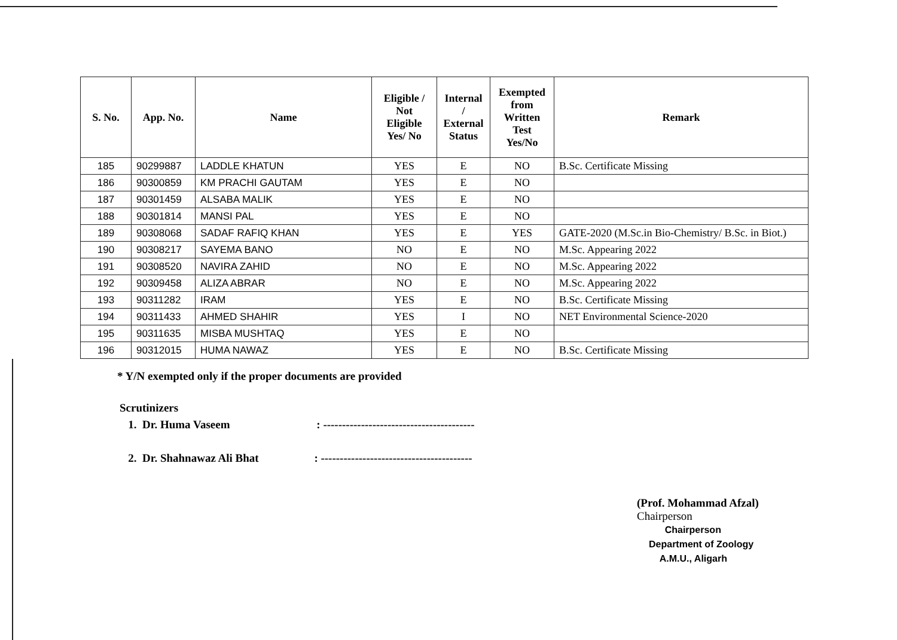| S. No. | App. No. | Name | Eligible / Not Eligible Yes/ No | Internal / External Status | Exempted from Written Test Yes/No | Remark |
| --- | --- | --- | --- | --- | --- | --- |
| 185 | 90299887 | LADDLE KHATUN | YES | E | NO | B.Sc. Certificate Missing |
| 186 | 90300859 | KM PRACHI GAUTAM | YES | E | NO | |
| 187 | 90301459 | ALSABA MALIK | YES | E | NO | |
| 188 | 90301814 | MANSI PAL | YES | E | NO | |
| 189 | 90308068 | SADAF RAFIQ KHAN | YES | E | YES | GATE-2020 (M.Sc.in Bio-Chemistry/ B.Sc. in Biot.) |
| 190 | 90308217 | SAYEMA BANO | NO | E | NO | M.Sc. Appearing 2022 |
| 191 | 90308520 | NAVIRA ZAHID | NO | E | NO | M.Sc. Appearing 2022 |
| 192 | 90309458 | ALIZA ABRAR | NO | E | NO | M.Sc. Appearing 2022 |
| 193 | 90311282 | IRAM | YES | E | NO | B.Sc. Certificate Missing |
| 194 | 90311433 | AHMED SHAHIR | YES | I | NO | NET Environmental Science-2020 |
| 195 | 90311635 | MISBA MUSHTAQ | YES | E | NO | |
| 196 | 90312015 | HUMA NAWAZ | YES | E | NO | B.Sc. Certificate Missing |
* Y/N exempted only if the proper documents are provided
Scrutinizers
1. Dr. Huma Vaseem : ----------------------------------------
2. Dr. Shahnawaz Ali Bhat : ----------------------------------------
(Prof. Mohammad Afzal)
Chairperson
Chairperson
Department of Zoology
A.M.U., Aligarh